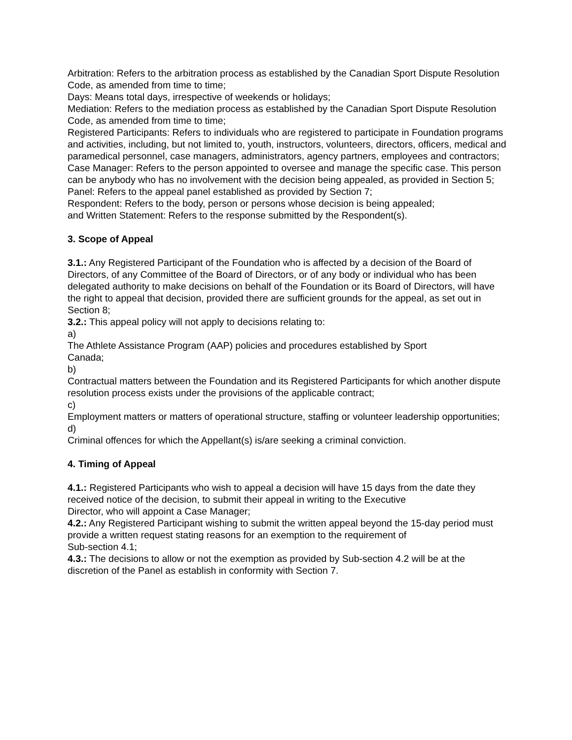Arbitration: Refers to the arbitration process as established by the Canadian Sport Dispute Resolution Code, as amended from time to time;
Days: Means total days, irrespective of weekends or holidays;
Mediation: Refers to the mediation process as established by the Canadian Sport Dispute Resolution Code, as amended from time to time;
Registered Participants: Refers to individuals who are registered to participate in Foundation programs and activities, including, but not limited to, youth, instructors, volunteers, directors, officers, medical and paramedical personnel, case managers, administrators, agency partners, employees and contractors;
Case Manager: Refers to the person appointed to oversee and manage the specific case. This person can be anybody who has no involvement with the decision being appealed, as provided in Section 5;
Panel: Refers to the appeal panel established as provided by Section 7;
Respondent: Refers to the body, person or persons whose decision is being appealed;
and Written Statement: Refers to the response submitted by the Respondent(s).
3. Scope of Appeal
3.1.: Any Registered Participant of the Foundation who is affected by a decision of the Board of Directors, of any Committee of the Board of Directors, or of any body or individual who has been delegated authority to make decisions on behalf of the Foundation or its Board of Directors, will have the right to appeal that decision, provided there are sufficient grounds for the appeal, as set out in Section 8;
3.2.: This appeal policy will not apply to decisions relating to:
a)
The Athlete Assistance Program (AAP) policies and procedures established by Sport
Canada;
b)
Contractual matters between the Foundation and its Registered Participants for which another dispute resolution process exists under the provisions of the applicable contract;
c)
Employment matters or matters of operational structure, staffing or volunteer leadership opportunities;
d)
Criminal offences for which the Appellant(s) is/are seeking a criminal conviction.
4. Timing of Appeal
4.1.: Registered Participants who wish to appeal a decision will have 15 days from the date they received notice of the decision, to submit their appeal in writing to the Executive
Director, who will appoint a Case Manager;
4.2.: Any Registered Participant wishing to submit the written appeal beyond the 15-day period must provide a written request stating reasons for an exemption to the requirement of
Sub-section 4.1;
4.3.: The decisions to allow or not the exemption as provided by Sub-section 4.2 will be at the discretion of the Panel as establish in conformity with Section 7.